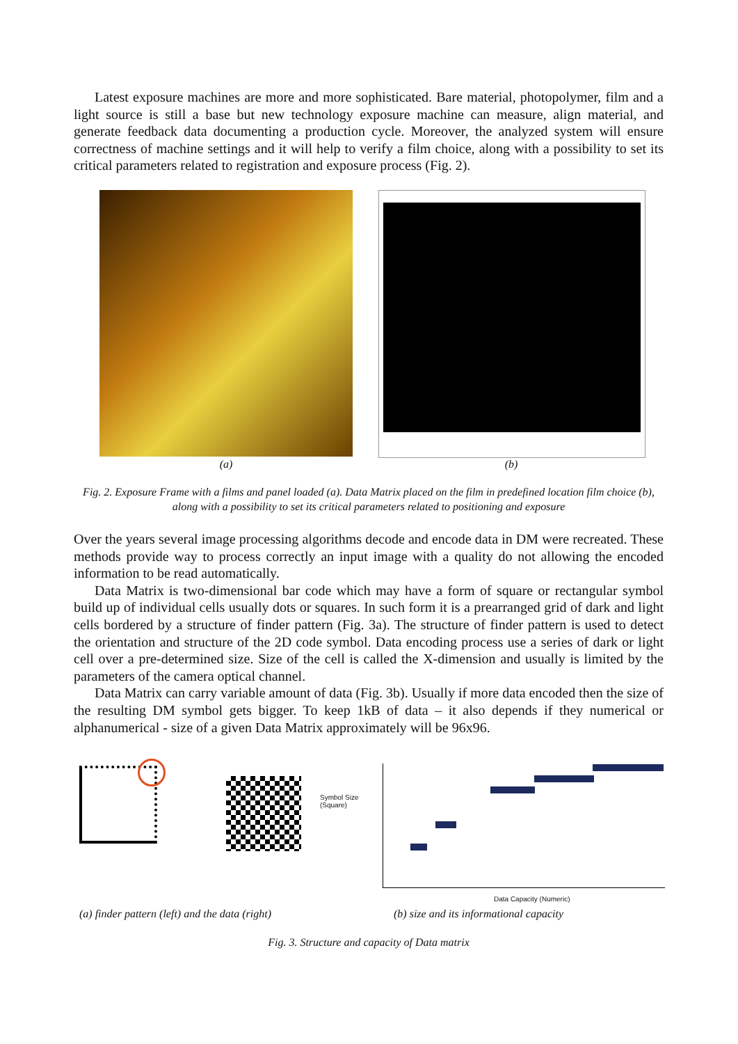Latest exposure machines are more and more sophisticated. Bare material, photopolymer, film and a light source is still a base but new technology exposure machine can measure, align material, and generate feedback data documenting a production cycle. Moreover, the analyzed system will ensure correctness of machine settings and it will help to verify a film choice, along with a possibility to set its critical parameters related to registration and exposure process (Fig. 2).
(a) (b)
Fig. 2. Exposure Frame with a films and panel loaded (a). Data Matrix placed on the film in predefined location film choice (b), along with a possibility to set its critical parameters related to positioning and exposure
Over the years several image processing algorithms decode and encode data in DM were recreated. These methods provide way to process correctly an input image with a quality do not allowing the encoded information to be read automatically.
Data Matrix is two-dimensional bar code which may have a form of square or rectangular symbol build up of individual cells usually dots or squares. In such form it is a prearranged grid of dark and light cells bordered by a structure of finder pattern (Fig. 3a). The structure of finder pattern is used to detect the orientation and structure of the 2D code symbol. Data encoding process use a series of dark or light cell over a pre-determined size. Size of the cell is called the X-dimension and usually is limited by the parameters of the camera optical channel.
Data Matrix can carry variable amount of data (Fig. 3b). Usually if more data encoded then the size of the resulting DM symbol gets bigger. To keep 1kB of data – it also depends if they numerical or alphanumerical - size of a given Data Matrix approximately will be 96x96.
Symbol Size
(Square)
Data Capacity (Numeric)
(a) finder pattern (left) and the data (right)
(b) size and its informational capacity
Fig. 3. Structure and capacity of Data matrix